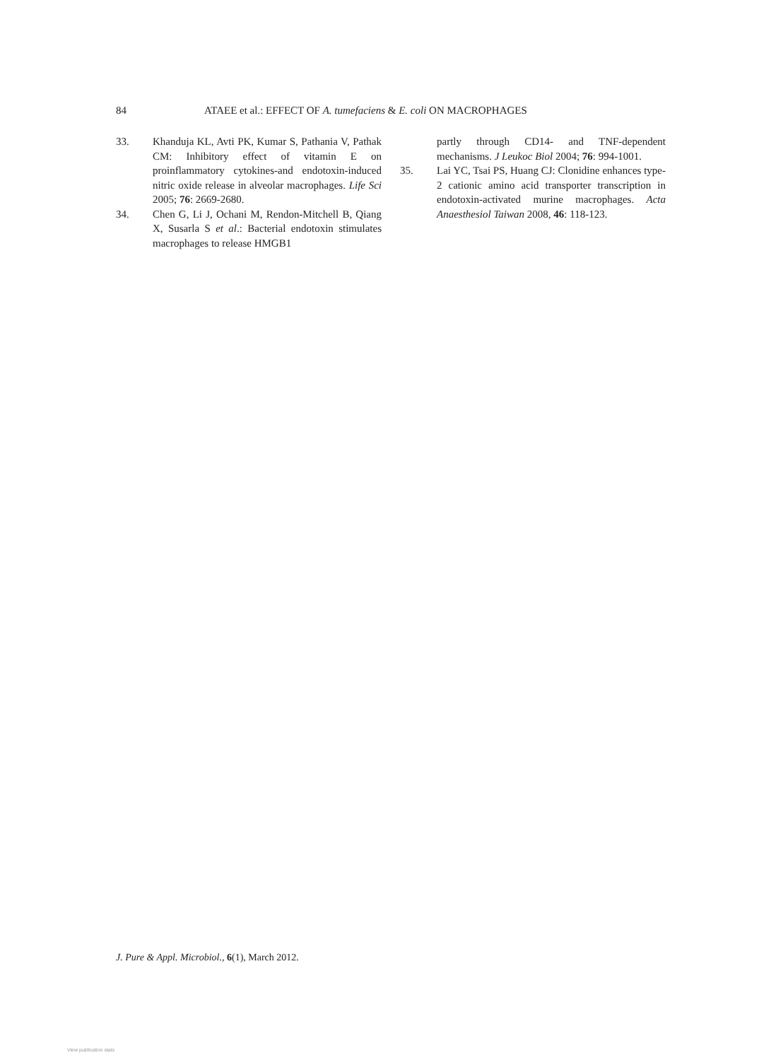84 ATAEE et al.: EFFECT OF A. tumefaciens & E. coli ON MACROPHAGES
33. Khanduja KL, Avti PK, Kumar S, Pathania V, Pathak CM: Inhibitory effect of vitamin E on proinflammatory cytokines-and endotoxin-induced nitric oxide release in alveolar macrophages. Life Sci 2005; 76: 2669-2680.
34. Chen G, Li J, Ochani M, Rendon-Mitchell B, Qiang X, Susarla S et al.: Bacterial endotoxin stimulates macrophages to release HMGB1
partly through CD14- and TNF-dependent mechanisms. J Leukoc Biol 2004; 76: 994-1001.
35. Lai YC, Tsai PS, Huang CJ: Clonidine enhances type-2 cationic amino acid transporter transcription in endotoxin-activated murine macrophages. Acta Anaesthesiol Taiwan 2008, 46: 118-123.
J. Pure & Appl. Microbiol., 6(1), March 2012.
View publication stats